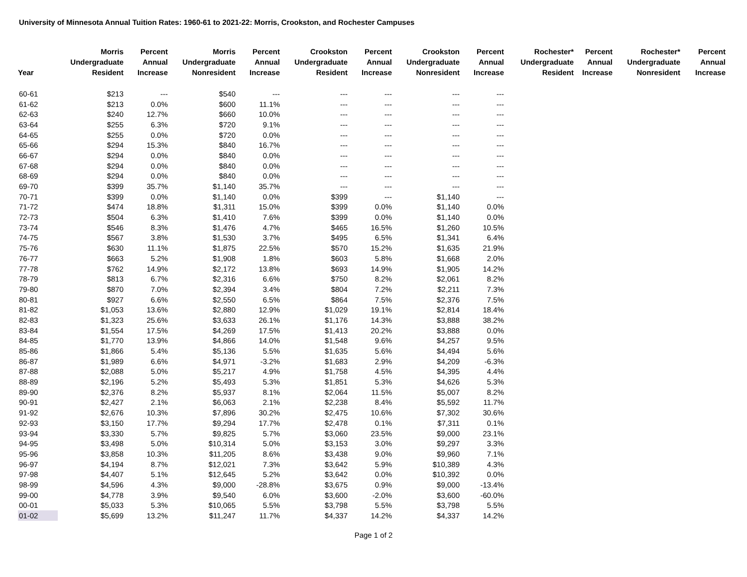University of Minnesota Annual Tuition Rates: 1960-61 to 2021-22: Morris, Crookston, and Rochester Campuses
| Year | Morris Undergraduate Resident | Percent Annual Increase | Morris Undergraduate Nonresident | Percent Annual Increase | Crookston Undergraduate Resident | Percent Annual Increase | Crookston Undergraduate Nonresident | Percent Annual Increase | Rochester* Undergraduate Resident | Percent Annual Increase | Rochester* Undergraduate Nonresident | Percent Annual Increase |
| --- | --- | --- | --- | --- | --- | --- | --- | --- | --- | --- | --- | --- |
| 60-61 | $213 | --- | $540 | --- | --- | --- | --- | --- | | | | |
| 61-62 | $213 | 0.0% | $600 | 11.1% | --- | --- | --- | --- | | | | |
| 62-63 | $240 | 12.7% | $660 | 10.0% | --- | --- | --- | --- | | | | |
| 63-64 | $255 | 6.3% | $720 | 9.1% | --- | --- | --- | --- | | | | |
| 64-65 | $255 | 0.0% | $720 | 0.0% | --- | --- | --- | --- | | | | |
| 65-66 | $294 | 15.3% | $840 | 16.7% | --- | --- | --- | --- | | | | |
| 66-67 | $294 | 0.0% | $840 | 0.0% | --- | --- | --- | --- | | | | |
| 67-68 | $294 | 0.0% | $840 | 0.0% | --- | --- | --- | --- | | | | |
| 68-69 | $294 | 0.0% | $840 | 0.0% | --- | --- | --- | --- | | | | |
| 69-70 | $399 | 35.7% | $1,140 | 35.7% | --- | --- | --- | --- | | | | |
| 70-71 | $399 | 0.0% | $1,140 | 0.0% | $399 | --- | $1,140 | --- | | | | |
| 71-72 | $474 | 18.8% | $1,311 | 15.0% | $399 | 0.0% | $1,140 | 0.0% | | | | |
| 72-73 | $504 | 6.3% | $1,410 | 7.6% | $399 | 0.0% | $1,140 | 0.0% | | | | |
| 73-74 | $546 | 8.3% | $1,476 | 4.7% | $465 | 16.5% | $1,260 | 10.5% | | | | |
| 74-75 | $567 | 3.8% | $1,530 | 3.7% | $495 | 6.5% | $1,341 | 6.4% | | | | |
| 75-76 | $630 | 11.1% | $1,875 | 22.5% | $570 | 15.2% | $1,635 | 21.9% | | | | |
| 76-77 | $663 | 5.2% | $1,908 | 1.8% | $603 | 5.8% | $1,668 | 2.0% | | | | |
| 77-78 | $762 | 14.9% | $2,172 | 13.8% | $693 | 14.9% | $1,905 | 14.2% | | | | |
| 78-79 | $813 | 6.7% | $2,316 | 6.6% | $750 | 8.2% | $2,061 | 8.2% | | | | |
| 79-80 | $870 | 7.0% | $2,394 | 3.4% | $804 | 7.2% | $2,211 | 7.3% | | | | |
| 80-81 | $927 | 6.6% | $2,550 | 6.5% | $864 | 7.5% | $2,376 | 7.5% | | | | |
| 81-82 | $1,053 | 13.6% | $2,880 | 12.9% | $1,029 | 19.1% | $2,814 | 18.4% | | | | |
| 82-83 | $1,323 | 25.6% | $3,633 | 26.1% | $1,176 | 14.3% | $3,888 | 38.2% | | | | |
| 83-84 | $1,554 | 17.5% | $4,269 | 17.5% | $1,413 | 20.2% | $3,888 | 0.0% | | | | |
| 84-85 | $1,770 | 13.9% | $4,866 | 14.0% | $1,548 | 9.6% | $4,257 | 9.5% | | | | |
| 85-86 | $1,866 | 5.4% | $5,136 | 5.5% | $1,635 | 5.6% | $4,494 | 5.6% | | | | |
| 86-87 | $1,989 | 6.6% | $4,971 | -3.2% | $1,683 | 2.9% | $4,209 | -6.3% | | | | |
| 87-88 | $2,088 | 5.0% | $5,217 | 4.9% | $1,758 | 4.5% | $4,395 | 4.4% | | | | |
| 88-89 | $2,196 | 5.2% | $5,493 | 5.3% | $1,851 | 5.3% | $4,626 | 5.3% | | | | |
| 89-90 | $2,376 | 8.2% | $5,937 | 8.1% | $2,064 | 11.5% | $5,007 | 8.2% | | | | |
| 90-91 | $2,427 | 2.1% | $6,063 | 2.1% | $2,238 | 8.4% | $5,592 | 11.7% | | | | |
| 91-92 | $2,676 | 10.3% | $7,896 | 30.2% | $2,475 | 10.6% | $7,302 | 30.6% | | | | |
| 92-93 | $3,150 | 17.7% | $9,294 | 17.7% | $2,478 | 0.1% | $7,311 | 0.1% | | | | |
| 93-94 | $3,330 | 5.7% | $9,825 | 5.7% | $3,060 | 23.5% | $9,000 | 23.1% | | | | |
| 94-95 | $3,498 | 5.0% | $10,314 | 5.0% | $3,153 | 3.0% | $9,297 | 3.3% | | | | |
| 95-96 | $3,858 | 10.3% | $11,205 | 8.6% | $3,438 | 9.0% | $9,960 | 7.1% | | | | |
| 96-97 | $4,194 | 8.7% | $12,021 | 7.3% | $3,642 | 5.9% | $10,389 | 4.3% | | | | |
| 97-98 | $4,407 | 5.1% | $12,645 | 5.2% | $3,642 | 0.0% | $10,392 | 0.0% | | | | |
| 98-99 | $4,596 | 4.3% | $9,000 | -28.8% | $3,675 | 0.9% | $9,000 | -13.4% | | | | |
| 99-00 | $4,778 | 3.9% | $9,540 | 6.0% | $3,600 | -2.0% | $3,600 | -60.0% | | | | |
| 00-01 | $5,033 | 5.3% | $10,065 | 5.5% | $3,798 | 5.5% | $3,798 | 5.5% | | | | |
| 01-02 | $5,699 | 13.2% | $11,247 | 11.7% | $4,337 | 14.2% | $4,337 | 14.2% | | | | |
Page 1 of 2